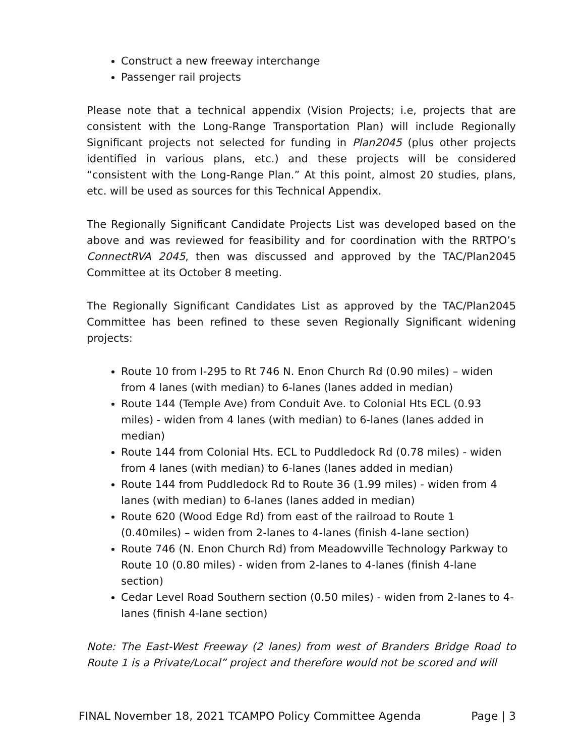Construct a new freeway interchange
Passenger rail projects
Please note that a technical appendix (Vision Projects; i.e, projects that are consistent with the Long-Range Transportation Plan) will include Regionally Significant projects not selected for funding in Plan2045 (plus other projects identified in various plans, etc.) and these projects will be considered “consistent with the Long-Range Plan.” At this point, almost 20 studies, plans, etc. will be used as sources for this Technical Appendix.
The Regionally Significant Candidate Projects List was developed based on the above and was reviewed for feasibility and for coordination with the RRTPO’s ConnectRVA 2045, then was discussed and approved by the TAC/Plan2045 Committee at its October 8 meeting.
The Regionally Significant Candidates List as approved by the TAC/Plan2045 Committee has been refined to these seven Regionally Significant widening projects:
Route 10 from I-295 to Rt 746 N. Enon Church Rd (0.90 miles) – widen from 4 lanes (with median) to 6-lanes (lanes added in median)
Route 144 (Temple Ave) from Conduit Ave. to Colonial Hts ECL (0.93 miles) - widen from 4 lanes (with median) to 6-lanes (lanes added in median)
Route 144 from Colonial Hts. ECL to Puddledock Rd (0.78 miles) - widen from 4 lanes (with median) to 6-lanes (lanes added in median)
Route 144 from Puddledock Rd to Route 36 (1.99 miles) - widen from 4 lanes (with median) to 6-lanes (lanes added in median)
Route 620 (Wood Edge Rd) from east of the railroad to Route 1 (0.40miles) – widen from 2-lanes to 4-lanes (finish 4-lane section)
Route 746 (N. Enon Church Rd) from Meadowville Technology Parkway to Route 10 (0.80 miles) - widen from 2-lanes to 4-lanes (finish 4-lane section)
Cedar Level Road Southern section (0.50 miles) - widen from 2-lanes to 4-lanes (finish 4-lane section)
Note: The East-West Freeway (2 lanes) from west of Branders Bridge Road to Route 1 is a Private/Local” project and therefore would not be scored and will
FINAL November 18, 2021 TCAMPO Policy Committee Agenda Page | 3